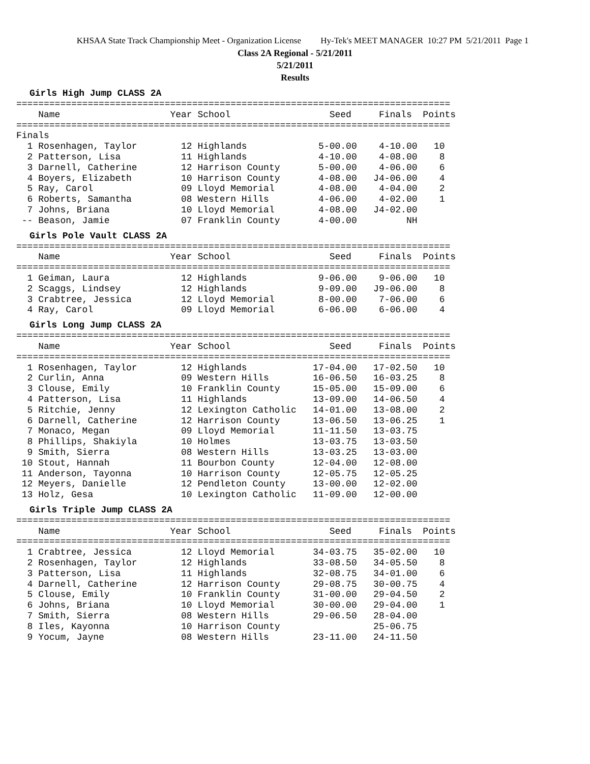KHSAA State Track Championship Meet - Organization License Hy-Tek's MEET MANAGER 10:27 PM 5/21/2011 Page 1
Class 2A Regional - 5/21/2011
5/21/2011
Results
Girls High Jump CLASS 2A
===============================================================================
    Name                    Year School                  Seed     Finals  Points
===============================================================================
Finals
  1 Rosenhagen, Taylor        12 Highlands             5-00.00    4-10.00   10
  2 Patterson, Lisa           11 Highlands             4-10.00    4-08.00    8
  3 Darnell, Catherine        12 Harrison County       5-00.00    4-06.00    6
  4 Boyers, Elizabeth         10 Harrison County       4-08.00   J4-06.00    4
  5 Ray, Carol                09 Lloyd Memorial        4-08.00    4-04.00    2
  6 Roberts, Samantha         08 Western Hills         4-06.00    4-02.00    1
  7 Johns, Briana             10 Lloyd Memorial        4-08.00   J4-02.00
 -- Beason, Jamie             07 Franklin County       4-00.00         NH
Girls Pole Vault CLASS 2A
===============================================================================
    Name                    Year School                  Seed     Finals  Points
===============================================================================
  1 Geiman, Laura             12 Highlands             9-06.00    9-06.00   10
  2 Scaggs, Lindsey           12 Highlands             9-09.00   J9-06.00    8
  3 Crabtree, Jessica         12 Lloyd Memorial        8-00.00    7-06.00    6
  4 Ray, Carol                09 Lloyd Memorial        6-06.00    6-06.00    4
Girls Long Jump CLASS 2A
===============================================================================
    Name                    Year School                  Seed     Finals  Points
===============================================================================
  1 Rosenhagen, Taylor        12 Highlands            17-04.00   17-02.50   10
  2 Curlin, Anna              09 Western Hills        16-06.50   16-03.25    8
  3 Clouse, Emily             10 Franklin County      15-05.00   15-09.00    6
  4 Patterson, Lisa           11 Highlands            13-09.00   14-06.50    4
  5 Ritchie, Jenny            12 Lexington Catholic   14-01.00   13-08.00    2
  6 Darnell, Catherine        12 Harrison County      13-06.50   13-06.25    1
  7 Monaco, Megan             09 Lloyd Memorial       11-11.50   13-03.75
  8 Phillips, Shakiyla        10 Holmes               13-03.75   13-03.50
  9 Smith, Sierra             08 Western Hills        13-03.25   13-03.00
 10 Stout, Hannah             11 Bourbon County       12-04.00   12-08.00
 11 Anderson, Tayonna         10 Harrison County      12-05.75   12-05.25
 12 Meyers, Danielle          12 Pendleton County     13-00.00   12-02.00
 13 Holz, Gesa                10 Lexington Catholic   11-09.00   12-00.00
Girls Triple Jump CLASS 2A
===============================================================================
    Name                    Year School                  Seed     Finals  Points
===============================================================================
  1 Crabtree, Jessica         12 Lloyd Memorial       34-03.75   35-02.00   10
  2 Rosenhagen, Taylor        12 Highlands            33-08.50   34-05.50    8
  3 Patterson, Lisa           11 Highlands            32-08.75   34-01.00    6
  4 Darnell, Catherine        12 Harrison County      29-08.75   30-00.75    4
  5 Clouse, Emily             10 Franklin County      31-00.00   29-04.50    2
  6 Johns, Briana             10 Lloyd Memorial       30-00.00   29-04.00    1
  7 Smith, Sierra             08 Western Hills        29-06.50   28-04.00
  8 Iles, Kayonna             10 Harrison County                 25-06.75
  9 Yocum, Jayne              08 Western Hills        23-11.00   24-11.50